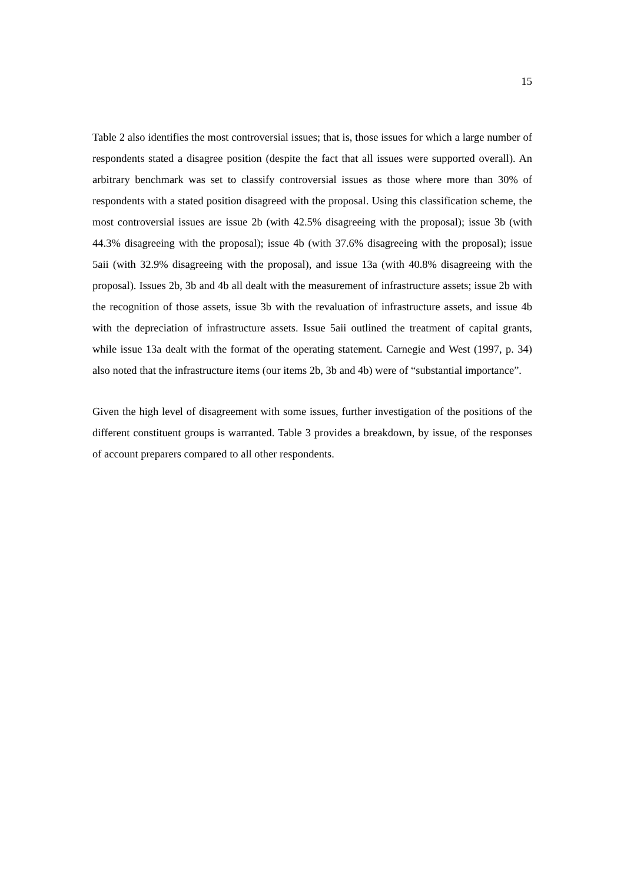15
Table 2 also identifies the most controversial issues; that is, those issues for which a large number of respondents stated a disagree position (despite the fact that all issues were supported overall). An arbitrary benchmark was set to classify controversial issues as those where more than 30% of respondents with a stated position disagreed with the proposal. Using this classification scheme, the most controversial issues are issue 2b (with 42.5% disagreeing with the proposal); issue 3b (with 44.3% disagreeing with the proposal); issue 4b (with 37.6% disagreeing with the proposal); issue 5aii (with 32.9% disagreeing with the proposal), and issue 13a (with 40.8% disagreeing with the proposal). Issues 2b, 3b and 4b all dealt with the measurement of infrastructure assets; issue 2b with the recognition of those assets, issue 3b with the revaluation of infrastructure assets, and issue 4b with the depreciation of infrastructure assets. Issue 5aii outlined the treatment of capital grants, while issue 13a dealt with the format of the operating statement. Carnegie and West (1997, p. 34) also noted that the infrastructure items (our items 2b, 3b and 4b) were of “substantial importance”.
Given the high level of disagreement with some issues, further investigation of the positions of the different constituent groups is warranted. Table 3 provides a breakdown, by issue, of the responses of account preparers compared to all other respondents.